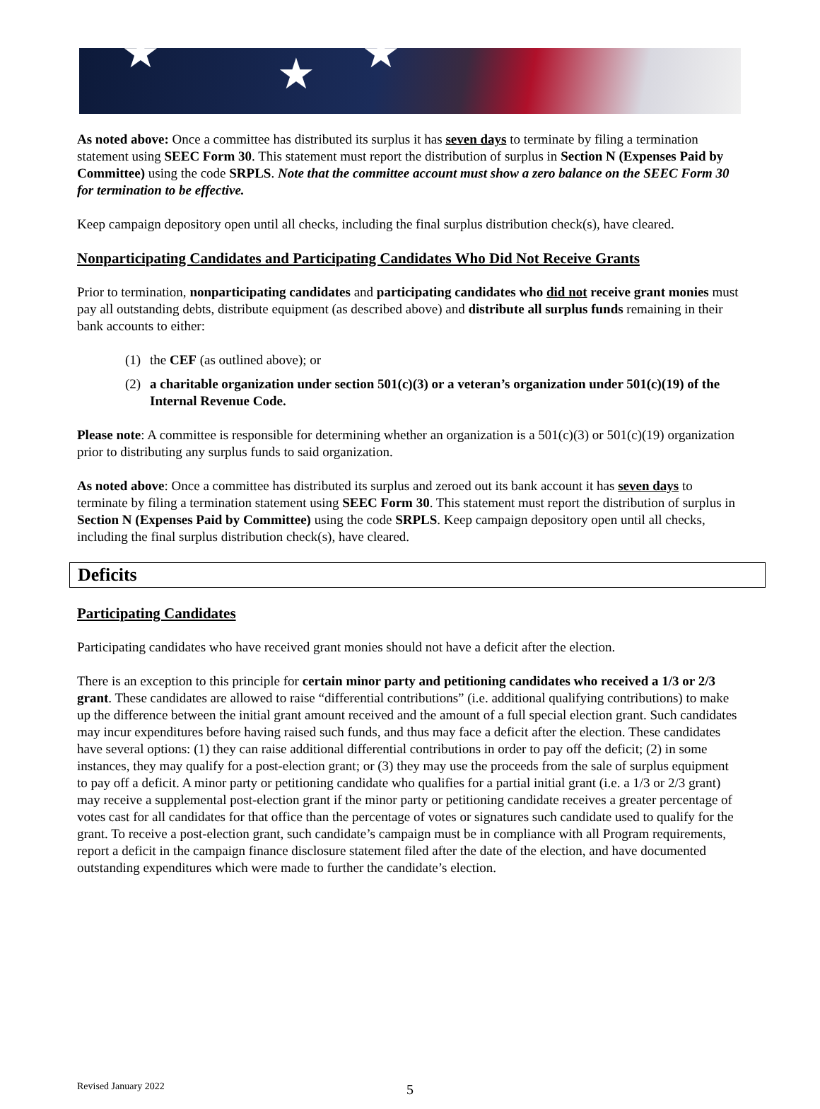★ ★ ★
As noted above: Once a committee has distributed its surplus it has seven days to terminate by filing a termination statement using SEEC Form 30. This statement must report the distribution of surplus in Section N (Expenses Paid by Committee) using the code SRPLS. Note that the committee account must show a zero balance on the SEEC Form 30 for termination to be effective.
Keep campaign depository open until all checks, including the final surplus distribution check(s), have cleared.
Nonparticipating Candidates and Participating Candidates Who Did Not Receive Grants
Prior to termination, nonparticipating candidates and participating candidates who did not receive grant monies must pay all outstanding debts, distribute equipment (as described above) and distribute all surplus funds remaining in their bank accounts to either:
(1) the CEF (as outlined above); or
(2) a charitable organization under section 501(c)(3) or a veteran’s organization under 501(c)(19) of the Internal Revenue Code.
Please note: A committee is responsible for determining whether an organization is a 501(c)(3) or 501(c)(19) organization prior to distributing any surplus funds to said organization.
As noted above: Once a committee has distributed its surplus and zeroed out its bank account it has seven days to terminate by filing a termination statement using SEEC Form 30. This statement must report the distribution of surplus in Section N (Expenses Paid by Committee) using the code SRPLS. Keep campaign depository open until all checks, including the final surplus distribution check(s), have cleared.
Deficits
Participating Candidates
Participating candidates who have received grant monies should not have a deficit after the election.
There is an exception to this principle for certain minor party and petitioning candidates who received a 1/3 or 2/3 grant. These candidates are allowed to raise “differential contributions” (i.e. additional qualifying contributions) to make up the difference between the initial grant amount received and the amount of a full special election grant. Such candidates may incur expenditures before having raised such funds, and thus may face a deficit after the election. These candidates have several options: (1) they can raise additional differential contributions in order to pay off the deficit; (2) in some instances, they may qualify for a post-election grant; or (3) they may use the proceeds from the sale of surplus equipment to pay off a deficit. A minor party or petitioning candidate who qualifies for a partial initial grant (i.e. a 1/3 or 2/3 grant) may receive a supplemental post-election grant if the minor party or petitioning candidate receives a greater percentage of votes cast for all candidates for that office than the percentage of votes or signatures such candidate used to qualify for the grant. To receive a post-election grant, such candidate’s campaign must be in compliance with all Program requirements, report a deficit in the campaign finance disclosure statement filed after the date of the election, and have documented outstanding expenditures which were made to further the candidate’s election.
Revised January 2022 5